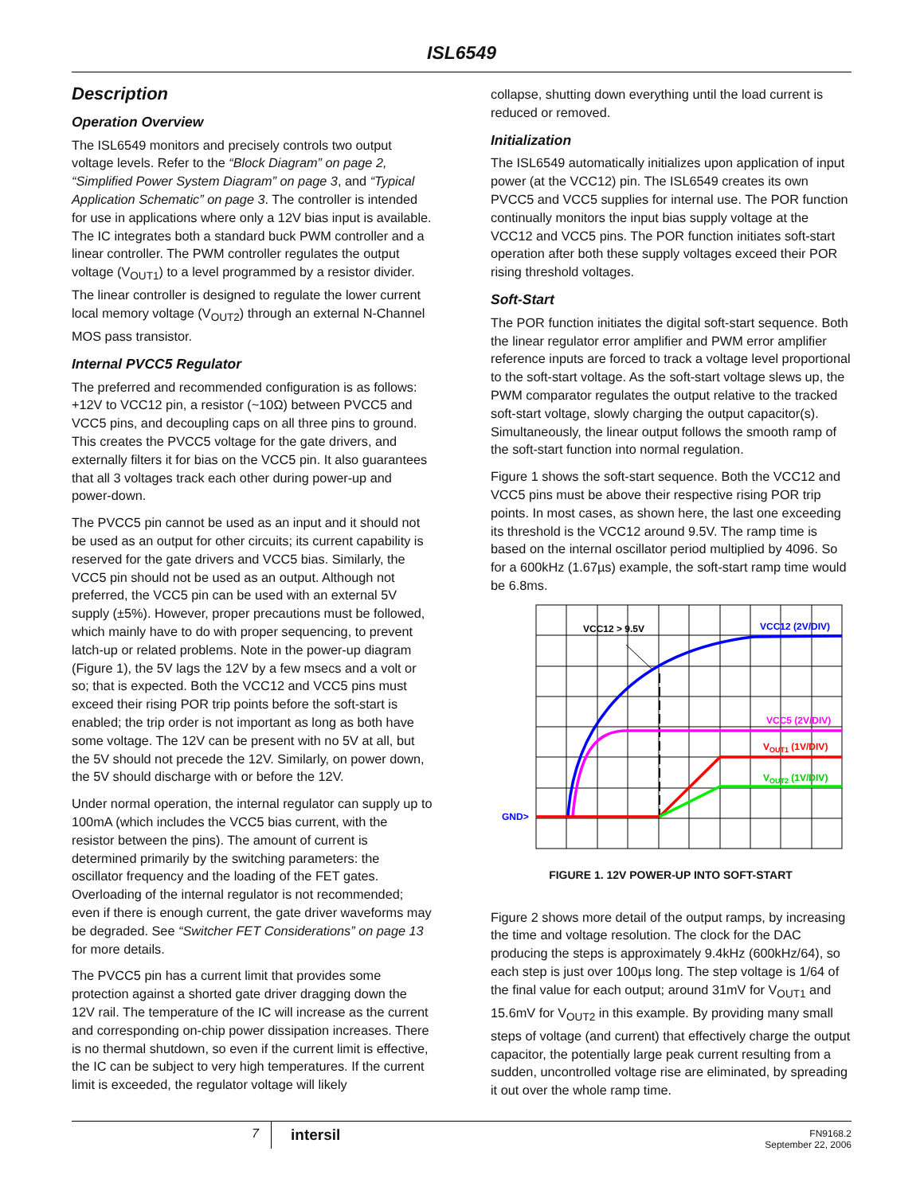ISL6549
Description
Operation Overview
The ISL6549 monitors and precisely controls two output voltage levels. Refer to the “Block Diagram” on page 2, “Simplified Power System Diagram” on page 3, and “Typical Application Schematic” on page 3. The controller is intended for use in applications where only a 12V bias input is available. The IC integrates both a standard buck PWM controller and a linear controller. The PWM controller regulates the output voltage (V<sub>OUT1</sub>) to a level programmed by a resistor divider. The linear controller is designed to regulate the lower current local memory voltage (V<sub>OUT2</sub>) through an external N-Channel MOS pass transistor.
Internal PVCC5 Regulator
The preferred and recommended configuration is as follows: +12V to VCC12 pin, a resistor (~10Ω) between PVCC5 and VCC5 pins, and decoupling caps on all three pins to ground. This creates the PVCC5 voltage for the gate drivers, and externally filters it for bias on the VCC5 pin. It also guarantees that all 3 voltages track each other during power-up and power-down.
The PVCC5 pin cannot be used as an input and it should not be used as an output for other circuits; its current capability is reserved for the gate drivers and VCC5 bias. Similarly, the VCC5 pin should not be used as an output. Although not preferred, the VCC5 pin can be used with an external 5V supply (±5%). However, proper precautions must be followed, which mainly have to do with proper sequencing, to prevent latch-up or related problems. Note in the power-up diagram (Figure 1), the 5V lags the 12V by a few msecs and a volt or so; that is expected. Both the VCC12 and VCC5 pins must exceed their rising POR trip points before the soft-start is enabled; the trip order is not important as long as both have some voltage. The 12V can be present with no 5V at all, but the 5V should not precede the 12V. Similarly, on power down, the 5V should discharge with or before the 12V.
Under normal operation, the internal regulator can supply up to 100mA (which includes the VCC5 bias current, with the resistor between the pins). The amount of current is determined primarily by the switching parameters: the oscillator frequency and the loading of the FET gates. Overloading of the internal regulator is not recommended; even if there is enough current, the gate driver waveforms may be degraded. See “Switcher FET Considerations” on page 13 for more details.
The PVCC5 pin has a current limit that provides some protection against a shorted gate driver dragging down the 12V rail. The temperature of the IC will increase as the current and corresponding on-chip power dissipation increases. There is no thermal shutdown, so even if the current limit is effective, the IC can be subject to very high temperatures. If the current limit is exceeded, the regulator voltage will likely
collapse, shutting down everything until the load current is reduced or removed.
Initialization
The ISL6549 automatically initializes upon application of input power (at the VCC12) pin. The ISL6549 creates its own PVCC5 and VCC5 supplies for internal use. The POR function continually monitors the input bias supply voltage at the VCC12 and VCC5 pins. The POR function initiates soft-start operation after both these supply voltages exceed their POR rising threshold voltages.
Soft-Start
The POR function initiates the digital soft-start sequence. Both the linear regulator error amplifier and PWM error amplifier reference inputs are forced to track a voltage level proportional to the soft-start voltage. As the soft-start voltage slews up, the PWM comparator regulates the output relative to the tracked soft-start voltage, slowly charging the output capacitor(s). Simultaneously, the linear output follows the smooth ramp of the soft-start function into normal regulation.
Figure 1 shows the soft-start sequence. Both the VCC12 and VCC5 pins must be above their respective rising POR trip points. In most cases, as shown here, the last one exceeding its threshold is the VCC12 around 9.5V. The ramp time is based on the internal oscillator period multiplied by 4096. So for a 600kHz (1.67µs) example, the soft-start ramp time would be 6.8ms.
VCC12 > 9.5V
VCC12 (2V/DIV)
VCC5 (2V/DIV)
VOUT1 (1V/DIV)
VOUT2 (1V/DIV)
GND>
FIGURE 1. 12V POWER-UP INTO SOFT-START
Figure 2 shows more detail of the output ramps, by increasing the time and voltage resolution. The clock for the DAC producing the steps is approximately 9.4kHz (600kHz/64), so each step is just over 100µs long. The step voltage is 1/64 of the final value for each output; around 31mV for V<sub>OUT1</sub> and 15.6mV for V<sub>OUT2</sub> in this example. By providing many small steps of voltage (and current) that effectively charge the output capacitor, the potentially large peak current resulting from a sudden, uncontrolled voltage rise are eliminated, by spreading it out over the whole ramp time.
7 intersil FN9168.2
September 22, 2006